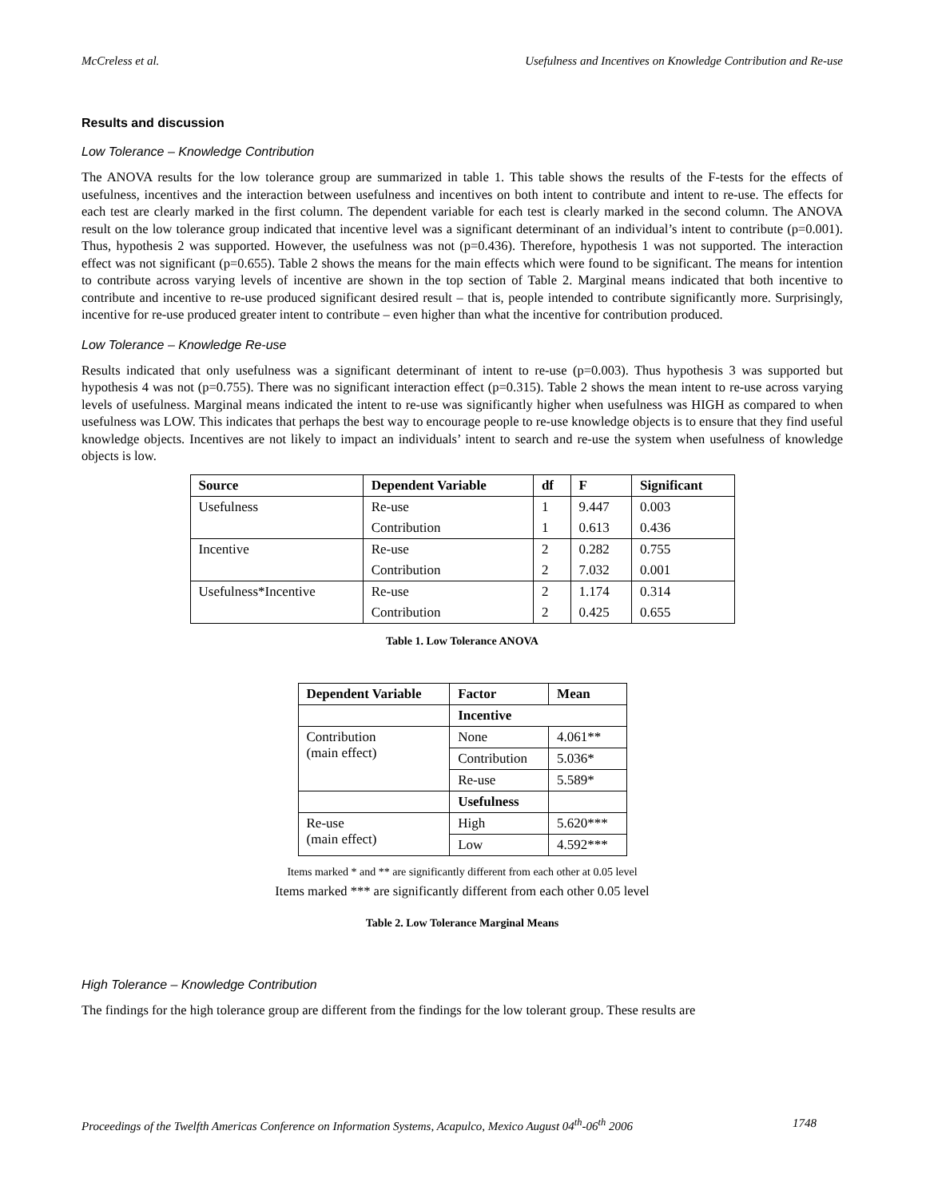McCreless et al. Usefulness and Incentives on Knowledge Contribution and Re-use
Results and discussion
Low Tolerance – Knowledge Contribution
The ANOVA results for the low tolerance group are summarized in table 1. This table shows the results of the F-tests for the effects of usefulness, incentives and the interaction between usefulness and incentives on both intent to contribute and intent to re-use. The effects for each test are clearly marked in the first column. The dependent variable for each test is clearly marked in the second column. The ANOVA result on the low tolerance group indicated that incentive level was a significant determinant of an individual’s intent to contribute (p=0.001). Thus, hypothesis 2 was supported. However, the usefulness was not (p=0.436). Therefore, hypothesis 1 was not supported. The interaction effect was not significant (p=0.655). Table 2 shows the means for the main effects which were found to be significant. The means for intention to contribute across varying levels of incentive are shown in the top section of Table 2. Marginal means indicated that both incentive to contribute and incentive to re-use produced significant desired result – that is, people intended to contribute significantly more. Surprisingly, incentive for re-use produced greater intent to contribute – even higher than what the incentive for contribution produced.
Low Tolerance – Knowledge Re-use
Results indicated that only usefulness was a significant determinant of intent to re-use (p=0.003). Thus hypothesis 3 was supported but hypothesis 4 was not (p=0.755). There was no significant interaction effect (p=0.315). Table 2 shows the mean intent to re-use across varying levels of usefulness. Marginal means indicated the intent to re-use was significantly higher when usefulness was HIGH as compared to when usefulness was LOW. This indicates that perhaps the best way to encourage people to re-use knowledge objects is to ensure that they find useful knowledge objects. Incentives are not likely to impact an individuals’ intent to search and re-use the system when usefulness of knowledge objects is low.
| Source | Dependent Variable | df | F | Significant |
| --- | --- | --- | --- | --- |
| Usefulness | Re-use | 1 | 9.447 | 0.003 |
| | Contribution | 1 | 0.613 | 0.436 |
| Incentive | Re-use | 2 | 0.282 | 0.755 |
| | Contribution | 2 | 7.032 | 0.001 |
| Usefulness*Incentive | Re-use | 2 | 1.174 | 0.314 |
| | Contribution | 2 | 0.425 | 0.655 |
Table 1. Low Tolerance ANOVA
| Dependent Variable | Factor | Mean |
| --- | --- | --- |
| | Incentive | |
| Contribution (main effect) | None | 4.061** |
| | Contribution | 5.036* |
| | Re-use | 5.589* |
| | Usefulness | |
| Re-use (main effect) | High | 5.620*** |
| | Low | 4.592*** |
Items marked * and ** are significantly different from each other at 0.05 level
Items marked *** are significantly different from each other 0.05 level
Table 2. Low Tolerance Marginal Means
High Tolerance – Knowledge Contribution
The findings for the high tolerance group are different from the findings for the low tolerant group. These results are
Proceedings of the Twelfth Americas Conference on Information Systems, Acapulco, Mexico August 04<sup>th</sup>-06<sup>th</sup> 2006 1748